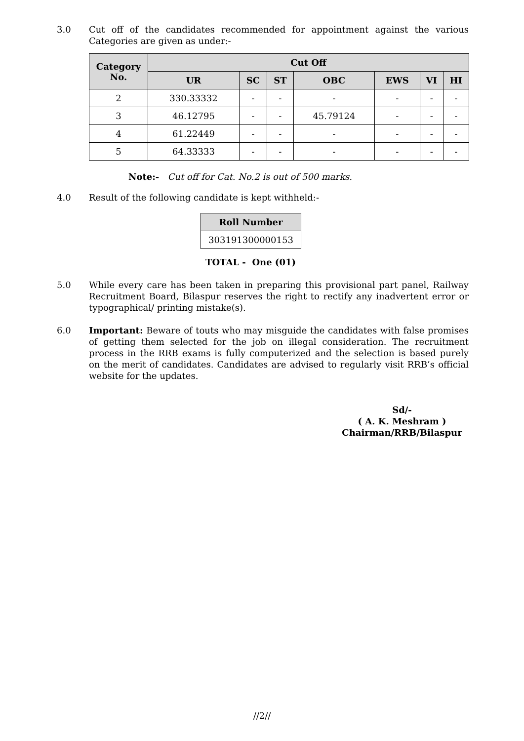3.0 Cut off of the candidates recommended for appointment against the various Categories are given as under:-
| Category No. | Cut Off | | | | | | |
| --- | --- | --- | --- | --- | --- | --- | --- |
| | UR | SC | ST | OBC | EWS | VI | HI |
| 2 | 330.33332 | - | - | - | - | - | - |
| 3 | 46.12795 | - | - | 45.79124 | - | - | - |
| 4 | 61.22449 | - | - | - | - | - | - |
| 5 | 64.33333 | - | - | - | - | - | - |
Note:- Cut off for Cat. No.2 is out of 500 marks.
4.0 Result of the following candidate is kept withheld:-
| Roll Number |
| --- |
| 303191300000153 |
TOTAL - One (01)
5.0 While every care has been taken in preparing this provisional part panel, Railway Recruitment Board, Bilaspur reserves the right to rectify any inadvertent error or typographical/ printing mistake(s).
6.0 Important: Beware of touts who may misguide the candidates with false promises of getting them selected for the job on illegal consideration. The recruitment process in the RRB exams is fully computerized and the selection is based purely on the merit of candidates. Candidates are advised to regularly visit RRB’s official website for the updates.
Sd/-
( A. K. Meshram )
Chairman/RRB/Bilaspur
//2//